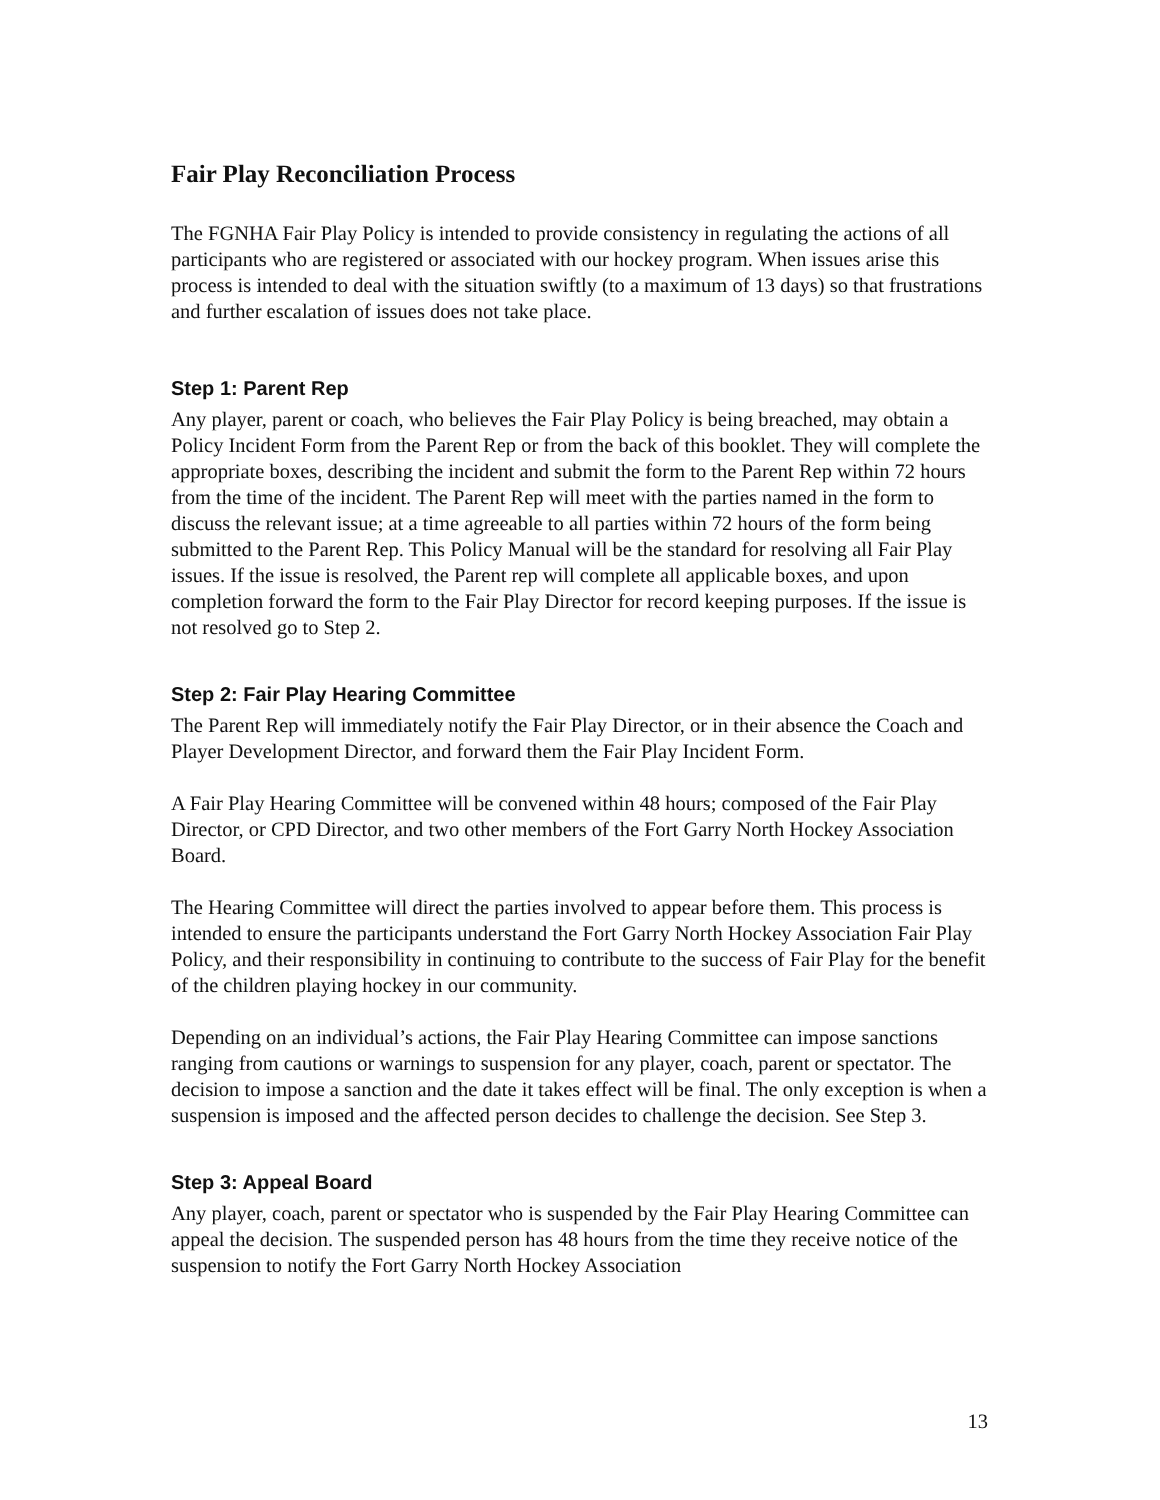Fair Play Reconciliation Process
The FGNHA Fair Play Policy is intended to provide consistency in regulating the actions of all participants who are registered or associated with our hockey program. When issues arise this process is intended to deal with the situation swiftly (to a maximum of 13 days) so that frustrations and further escalation of issues does not take place.
Step 1: Parent Rep
Any player, parent or coach, who believes the Fair Play Policy is being breached, may obtain a Policy Incident Form from the Parent Rep or from the back of this booklet. They will complete the appropriate boxes, describing the incident and submit the form to the Parent Rep within 72 hours from the time of the incident. The Parent Rep will meet with the parties named in the form to discuss the relevant issue; at a time agreeable to all parties within 72 hours of the form being submitted to the Parent Rep. This Policy Manual will be the standard for resolving all Fair Play issues. If the issue is resolved, the Parent rep will complete all applicable boxes, and upon completion forward the form to the Fair Play Director for record keeping purposes. If the issue is not resolved go to Step 2.
Step 2: Fair Play Hearing Committee
The Parent Rep will immediately notify the Fair Play Director, or in their absence the Coach and Player Development Director, and forward them the Fair Play Incident Form.
A Fair Play Hearing Committee will be convened within 48 hours; composed of the Fair Play Director, or CPD Director, and two other members of the Fort Garry North Hockey Association Board.
The Hearing Committee will direct the parties involved to appear before them. This process is intended to ensure the participants understand the Fort Garry North Hockey Association Fair Play Policy, and their responsibility in continuing to contribute to the success of Fair Play for the benefit of the children playing hockey in our community.
Depending on an individual’s actions, the Fair Play Hearing Committee can impose sanctions ranging from cautions or warnings to suspension for any player, coach, parent or spectator. The decision to impose a sanction and the date it takes effect will be final. The only exception is when a suspension is imposed and the affected person decides to challenge the decision. See Step 3.
Step 3: Appeal Board
Any player, coach, parent or spectator who is suspended by the Fair Play Hearing Committee can appeal the decision. The suspended person has 48 hours from the time they receive notice of the suspension to notify the Fort Garry North Hockey Association
13